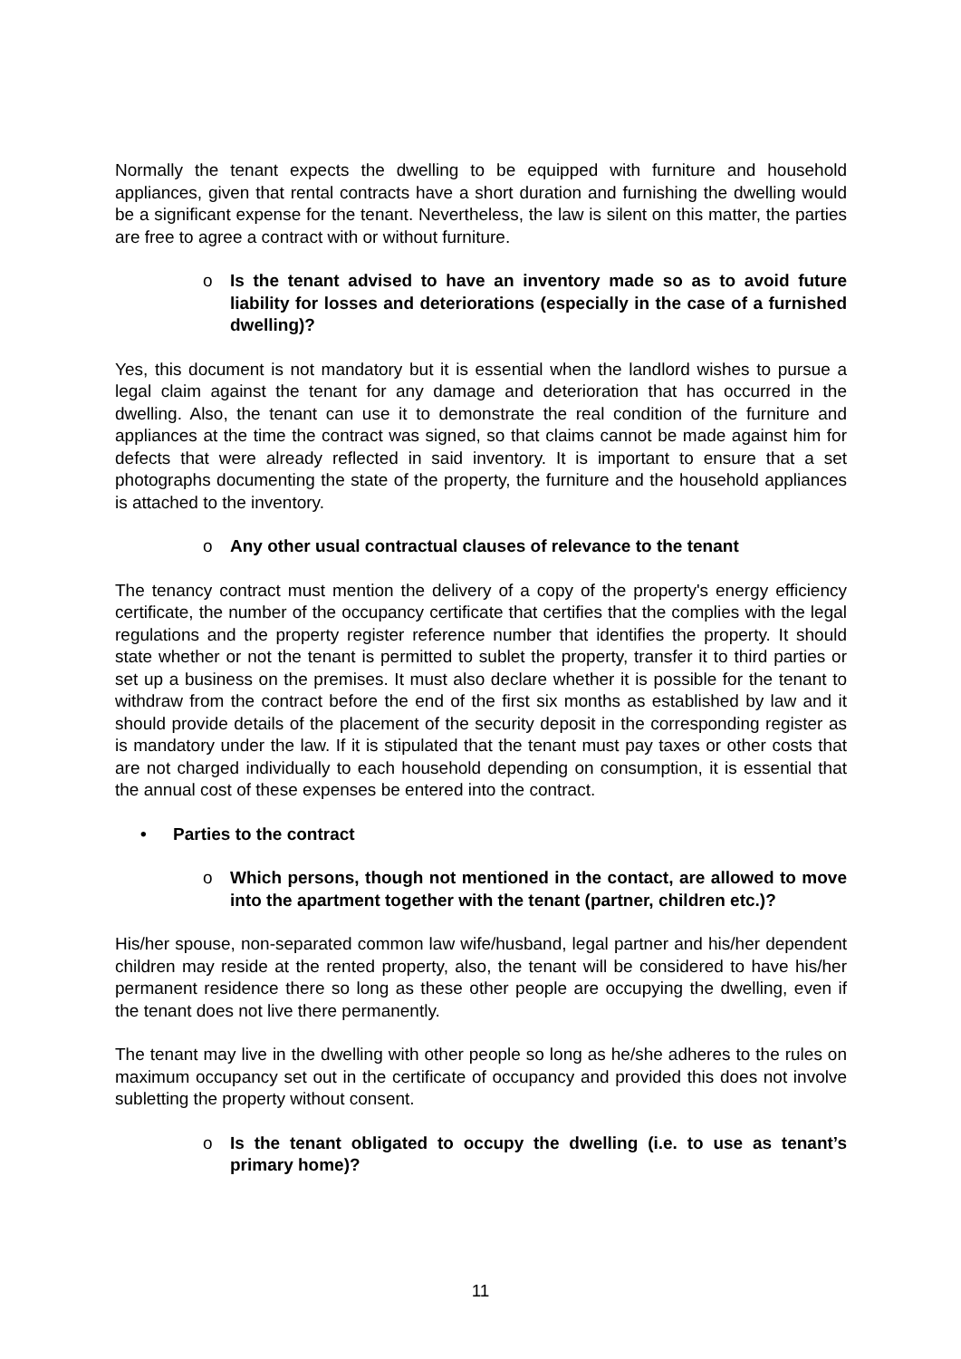Normally the tenant expects the dwelling to be equipped with furniture and household appliances, given that rental contracts have a short duration and furnishing the dwelling would be a significant expense for the tenant. Nevertheless, the law is silent on this matter, the parties are free to agree a contract with or without furniture.
o Is the tenant advised to have an inventory made so as to avoid future liability for losses and deteriorations (especially in the case of a furnished dwelling)?
Yes, this document is not mandatory but it is essential when the landlord wishes to pursue a legal claim against the tenant for any damage and deterioration that has occurred in the dwelling. Also, the tenant can use it to demonstrate the real condition of the furniture and appliances at the time the contract was signed, so that claims cannot be made against him for defects that were already reflected in said inventory. It is important to ensure that a set photographs documenting the state of the property, the furniture and the household appliances is attached to the inventory.
o Any other usual contractual clauses of relevance to the tenant
The tenancy contract must mention the delivery of a copy of the property's energy efficiency certificate, the number of the occupancy certificate that certifies that the complies with the legal regulations and the property register reference number that identifies the property. It should state whether or not the tenant is permitted to sublet the property, transfer it to third parties or set up a business on the premises. It must also declare whether it is possible for the tenant to withdraw from the contract before the end of the first six months as established by law and it should provide details of the placement of the security deposit in the corresponding register as is mandatory under the law. If it is stipulated that the tenant must pay taxes or other costs that are not charged individually to each household depending on consumption, it is essential that the annual cost of these expenses be entered into the contract.
• Parties to the contract
o Which persons, though not mentioned in the contact, are allowed to move into the apartment together with the tenant (partner, children etc.)?
His/her spouse, non-separated common law wife/husband, legal partner and his/her dependent children may reside at the rented property, also, the tenant will be considered to have his/her permanent residence there so long as these other people are occupying the dwelling, even if the tenant does not live there permanently.
The tenant may live in the dwelling with other people so long as he/she adheres to the rules on maximum occupancy set out in the certificate of occupancy and provided this does not involve subletting the property without consent.
o Is the tenant obligated to occupy the dwelling (i.e. to use as tenant’s primary home)?
11